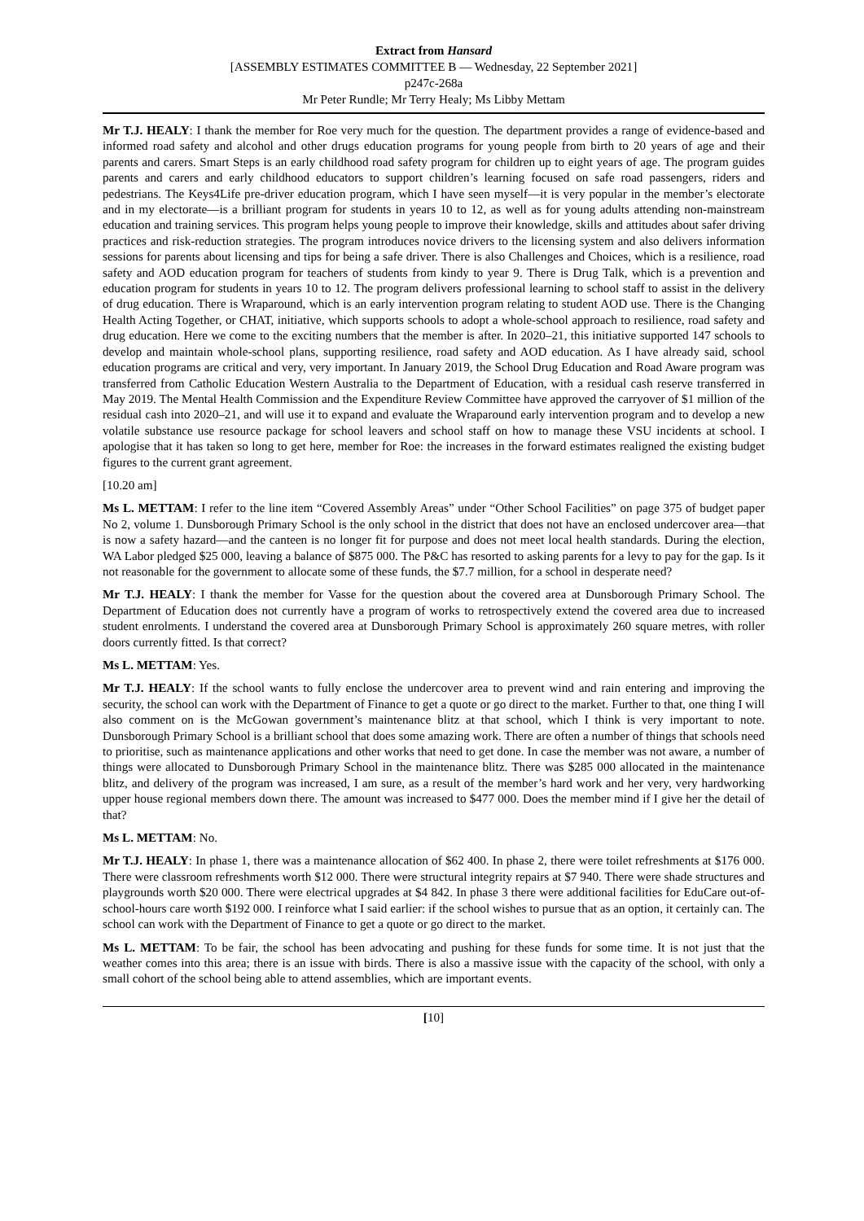Extract from Hansard
[ASSEMBLY ESTIMATES COMMITTEE B — Wednesday, 22 September 2021]
p247c-268a
Mr Peter Rundle; Mr Terry Healy; Ms Libby Mettam
Mr T.J. HEALY: I thank the member for Roe very much for the question. The department provides a range of evidence-based and informed road safety and alcohol and other drugs education programs for young people from birth to 20 years of age and their parents and carers. Smart Steps is an early childhood road safety program for children up to eight years of age. The program guides parents and carers and early childhood educators to support children’s learning focused on safe road passengers, riders and pedestrians. The Keys4Life pre-driver education program, which I have seen myself—it is very popular in the member’s electorate and in my electorate—is a brilliant program for students in years 10 to 12, as well as for young adults attending non-mainstream education and training services. This program helps young people to improve their knowledge, skills and attitudes about safer driving practices and risk-reduction strategies. The program introduces novice drivers to the licensing system and also delivers information sessions for parents about licensing and tips for being a safe driver. There is also Challenges and Choices, which is a resilience, road safety and AOD education program for teachers of students from kindy to year 9. There is Drug Talk, which is a prevention and education program for students in years 10 to 12. The program delivers professional learning to school staff to assist in the delivery of drug education. There is Wraparound, which is an early intervention program relating to student AOD use. There is the Changing Health Acting Together, or CHAT, initiative, which supports schools to adopt a whole-school approach to resilience, road safety and drug education. Here we come to the exciting numbers that the member is after. In 2020–21, this initiative supported 147 schools to develop and maintain whole-school plans, supporting resilience, road safety and AOD education. As I have already said, school education programs are critical and very, very important. In January 2019, the School Drug Education and Road Aware program was transferred from Catholic Education Western Australia to the Department of Education, with a residual cash reserve transferred in May 2019. The Mental Health Commission and the Expenditure Review Committee have approved the carryover of $1 million of the residual cash into 2020–21, and will use it to expand and evaluate the Wraparound early intervention program and to develop a new volatile substance use resource package for school leavers and school staff on how to manage these VSU incidents at school. I apologise that it has taken so long to get here, member for Roe: the increases in the forward estimates realigned the existing budget figures to the current grant agreement.
[10.20 am]
Ms L. METTAM: I refer to the line item “Covered Assembly Areas” under “Other School Facilities” on page 375 of budget paper No 2, volume 1. Dunsborough Primary School is the only school in the district that does not have an enclosed undercover area—that is now a safety hazard—and the canteen is no longer fit for purpose and does not meet local health standards. During the election, WA Labor pledged $25 000, leaving a balance of $875 000. The P&C has resorted to asking parents for a levy to pay for the gap. Is it not reasonable for the government to allocate some of these funds, the $7.7 million, for a school in desperate need?
Mr T.J. HEALY: I thank the member for Vasse for the question about the covered area at Dunsborough Primary School. The Department of Education does not currently have a program of works to retrospectively extend the covered area due to increased student enrolments. I understand the covered area at Dunsborough Primary School is approximately 260 square metres, with roller doors currently fitted. Is that correct?
Ms L. METTAM: Yes.
Mr T.J. HEALY: If the school wants to fully enclose the undercover area to prevent wind and rain entering and improving the security, the school can work with the Department of Finance to get a quote or go direct to the market. Further to that, one thing I will also comment on is the McGowan government’s maintenance blitz at that school, which I think is very important to note. Dunsborough Primary School is a brilliant school that does some amazing work. There are often a number of things that schools need to prioritise, such as maintenance applications and other works that need to get done. In case the member was not aware, a number of things were allocated to Dunsborough Primary School in the maintenance blitz. There was $285 000 allocated in the maintenance blitz, and delivery of the program was increased, I am sure, as a result of the member’s hard work and her very, very hardworking upper house regional members down there. The amount was increased to $477 000. Does the member mind if I give her the detail of that?
Ms L. METTAM: No.
Mr T.J. HEALY: In phase 1, there was a maintenance allocation of $62 400. In phase 2, there were toilet refreshments at $176 000. There were classroom refreshments worth $12 000. There were structural integrity repairs at $7 940. There were shade structures and playgrounds worth $20 000. There were electrical upgrades at $4 842. In phase 3 there were additional facilities for EduCare out-of-school-hours care worth $192 000. I reinforce what I said earlier: if the school wishes to pursue that as an option, it certainly can. The school can work with the Department of Finance to get a quote or go direct to the market.
Ms L. METTAM: To be fair, the school has been advocating and pushing for these funds for some time. It is not just that the weather comes into this area; there is an issue with birds. There is also a massive issue with the capacity of the school, with only a small cohort of the school being able to attend assemblies, which are important events.
[10]